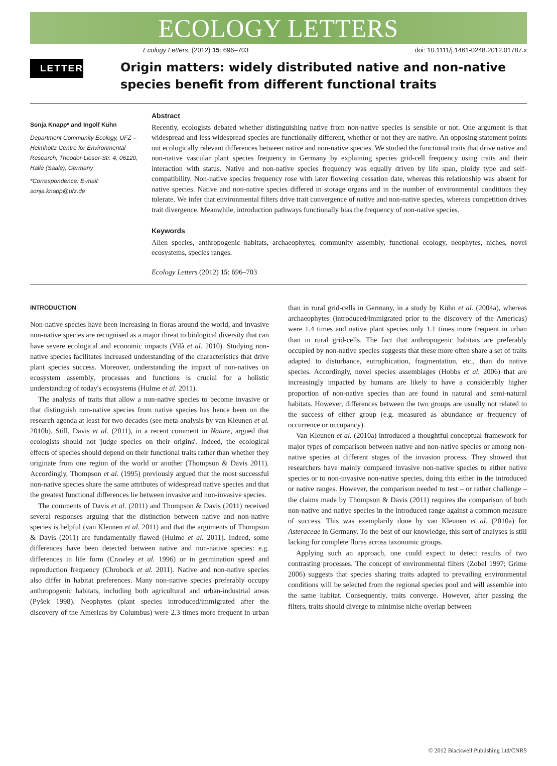ECOLOGY LETTERS
Ecology Letters, (2012) 15: 696–703 doi: 10.1111/j.1461-0248.2012.01787.x
LETTER
Origin matters: widely distributed native and non-native species benefit from different functional traits
Sonja Knapp* and Ingolf Kühn
Department Community Ecology, UFZ – Helmholtz Centre for Environmental Research, Theodor-Lieser-Str. 4, 06120, Halle (Saale), Germany
*Correspondence: E-mail: sonja.knapp@ufz.de
Abstract
Recently, ecologists debated whether distinguishing native from non-native species is sensible or not. One argument is that widespread and less widespread species are functionally different, whether or not they are native. An opposing statement points out ecologically relevant differences between native and non-native species. We studied the functional traits that drive native and non-native vascular plant species frequency in Germany by explaining species grid-cell frequency using traits and their interaction with status. Native and non-native species frequency was equally driven by life span, ploidy type and self-compatibility. Non-native species frequency rose with later flowering cessation date, whereas this relationship was absent for native species. Native and non-native species differed in storage organs and in the number of environmental conditions they tolerate. We infer that environmental filters drive trait convergence of native and non-native species, whereas competition drives trait divergence. Meanwhile, introduction pathways functionally bias the frequency of non-native species.
Keywords
Alien species, anthropogenic habitats, archaeophytes, community assembly, functional ecology, neophytes, niches, novel ecosystems, species ranges.
Ecology Letters (2012) 15: 696–703
INTRODUCTION
Non-native species have been increasing in floras around the world, and invasive non-native species are recognised as a major threat to biological diversity that can have severe ecological and economic impacts (Vilà et al. 2010). Studying non-native species facilitates increased understanding of the characteristics that drive plant species success. Moreover, understanding the impact of non-natives on ecosystem assembly, processes and functions is crucial for a holistic understanding of today's ecosystems (Hulme et al. 2011).
The analysis of traits that allow a non-native species to become invasive or that distinguish non-native species from native species has hence been on the research agenda at least for two decades (see meta-analysis by van Kleunen et al. 2010b). Still, Davis et al. (2011), in a recent comment in Nature, argued that ecologists should not 'judge species on their origins'. Indeed, the ecological effects of species should depend on their functional traits rather than whether they originate from one region of the world or another (Thompson & Davis 2011). Accordingly, Thompson et al. (1995) previously argued that the most successful non-native species share the same attributes of widespread native species and that the greatest functional differences lie between invasive and non-invasive species.
The comments of Davis et al. (2011) and Thompson & Davis (2011) received several responses arguing that the distinction between native and non-native species is helpful (van Kleunen et al. 2011) and that the arguments of Thompson & Davis (2011) are fundamentally flawed (Hulme et al. 2011). Indeed, some differences have been detected between native and non-native species: e.g. differences in life form (Crawley et al. 1996) or in germination speed and reproduction frequency (Chrobock et al. 2011). Native and non-native species also differ in habitat preferences. Many non-native species preferably occupy anthropogenic habitats, including both agricultural and urban-industrial areas (Pyšek 1998). Neophytes (plant species introduced/immigrated after the discovery of the Americas by Columbus) were 2.3 times more frequent in urban than in rural grid-cells in Germany, in a study by Kühn et al. (2004a), whereas archaeophytes (introduced/immigrated prior to the discovery of the Americas) were 1.4 times and native plant species only 1.1 times more frequent in urban than in rural grid-cells. The fact that anthropogenic habitats are preferably occupied by non-native species suggests that these more often share a set of traits adapted to disturbance, eutrophication, fragmentation, etc., than do native species. Accordingly, novel species assemblages (Hobbs et al. 2006) that are increasingly impacted by humans are likely to have a considerably higher proportion of non-native species than are found in natural and semi-natural habitats. However, differences between the two groups are usually not related to the success of either group (e.g. measured as abundance or frequency of occurrence or occupancy).
Van Kleunen et al. (2010a) introduced a thoughtful conceptual framework for major types of comparison between native and non-native species or among non-native species at different stages of the invasion process. They showed that researchers have mainly compared invasive non-native species to either native species or to non-invasive non-native species, doing this either in the introduced or native ranges. However, the comparison needed to test – or rather challenge – the claims made by Thompson & Davis (2011) requires the comparison of both non-native and native species in the introduced range against a common measure of success. This was exemplarily done by van Kleunen et al. (2010a) for Asteraceae in Germany. To the best of our knowledge, this sort of analyses is still lacking for complete floras across taxonomic groups.
Applying such an approach, one could expect to detect results of two contrasting processes. The concept of environmental filters (Zobel 1997; Grime 2006) suggests that species sharing traits adapted to prevailing environmental conditions will be selected from the regional species pool and will assemble into the same habitat. Consequently, traits converge. However, after passing the filters, traits should diverge to minimise niche overlap between
© 2012 Blackwell Publishing Ltd/CNRS